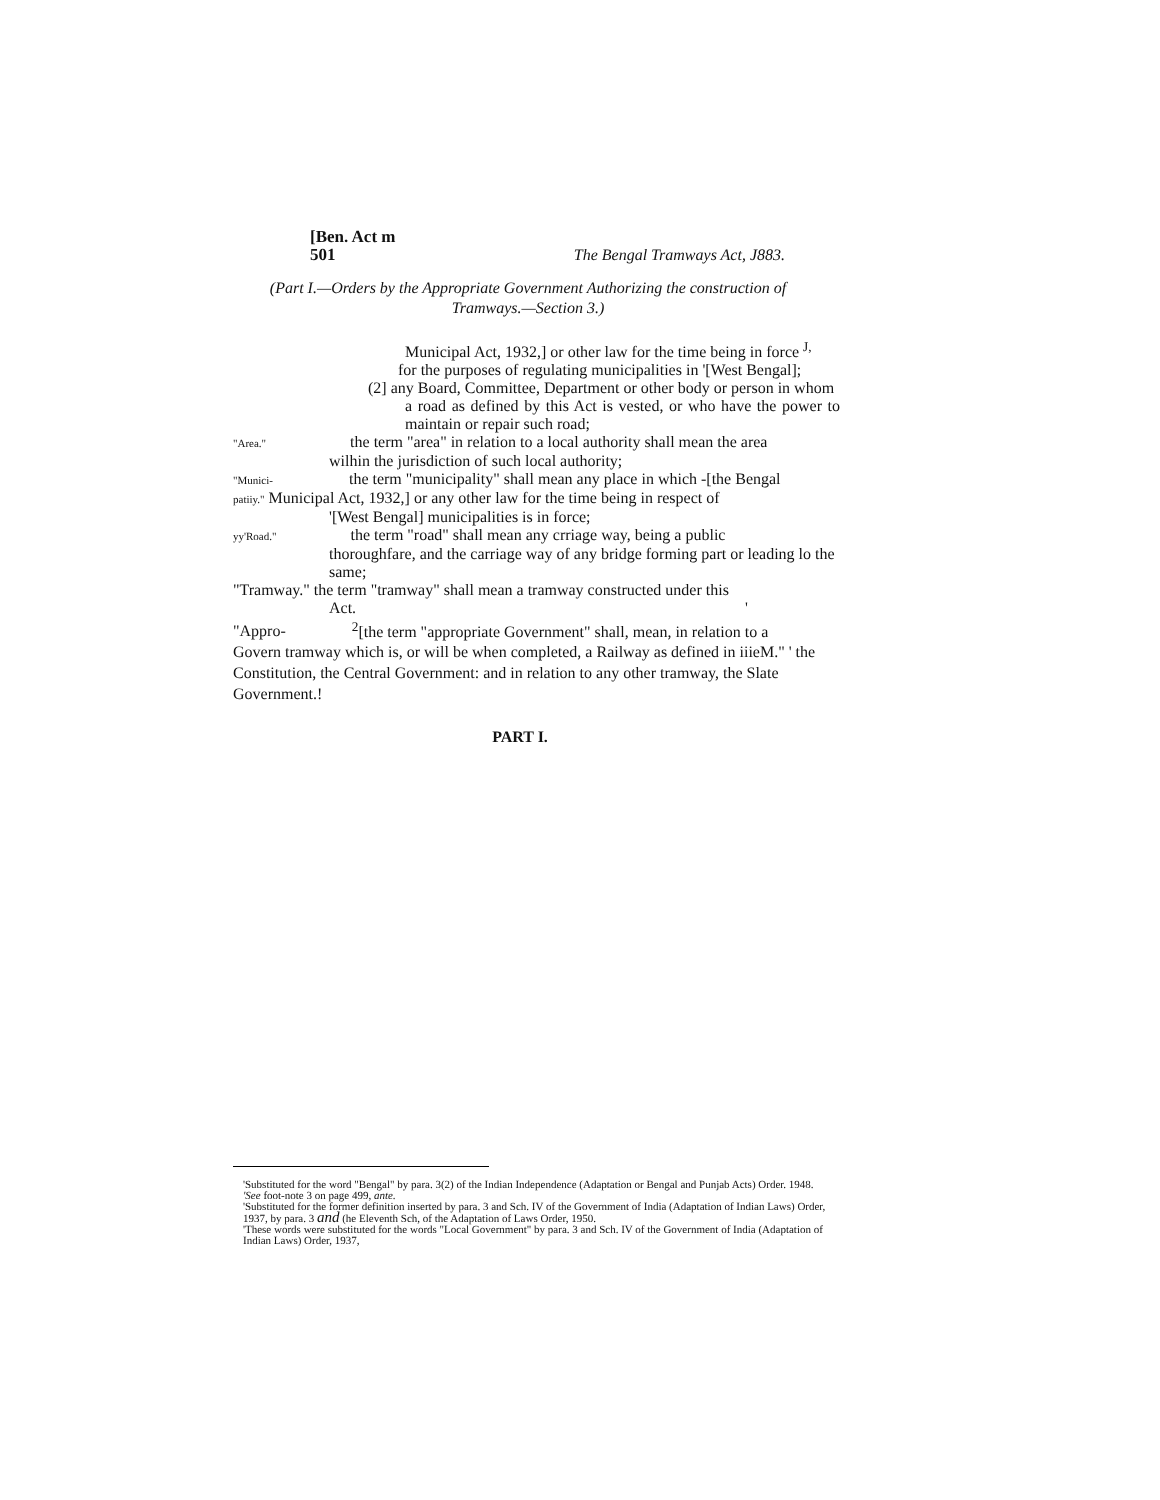[Ben. Act m
501 The Bengal Tramways Act, J883.
(Part I.—Orders by the Appropriate Government Authorizing the construction of Tramways.—Section 3.)
Municipal Act, 1932,] or other law for the time being in force <sup>J,</sup>
for the purposes of regulating municipalities in '[West Bengal];
(2] any Board, Committee, Department or other body or person in whom
a road as defined by this Act is vested, or who have the power to maintain or repair such road;
"Area." the term "area" in relation to a local authority shall mean the area
wilhin the jurisdiction of such local authority;
"Munici- the term "municipality" shall mean any place in which -[the Bengal
patiiy." Municipal Act, 1932,] or any other law for the time being in respect of
'[West Bengal] municipalities is in force;
yy'Road." the term "road" shall mean any crriage way, being a public
thoroughfare, and the carriage way of any bridge forming part or leading lo the same;
"Tramway." the term "tramway" shall mean a tramway constructed under this
Act. '
"Appro- <sup>2</sup>[the term "appropriate Government" shall, mean, in relation to a
Govern tramway which is, or will be when completed, a Railway as defined in iiieM." ' the Constitution, the Central Government: and in relation to any other tramway, the Slate Government.!
PART I.
'Substituted for the word "Bengal" by para. 3(2) of the Indian Independence (Adaptation or Bengal and Punjab Acts) Order. 1948.
'See foot-note 3 on page 499, ante.
'Substituted for the former definition inserted by para. 3 and Sch. IV of the Government of India (Adaptation of Indian Laws) Order, 1937, by para. 3 and (he Eleventh Sch, of the Adaptation of Laws Order, 1950.
'These words were substituted for the words "Local Government" by para. 3 and Sch. IV of the Government of India (Adaptation of Indian Laws) Order, 1937,